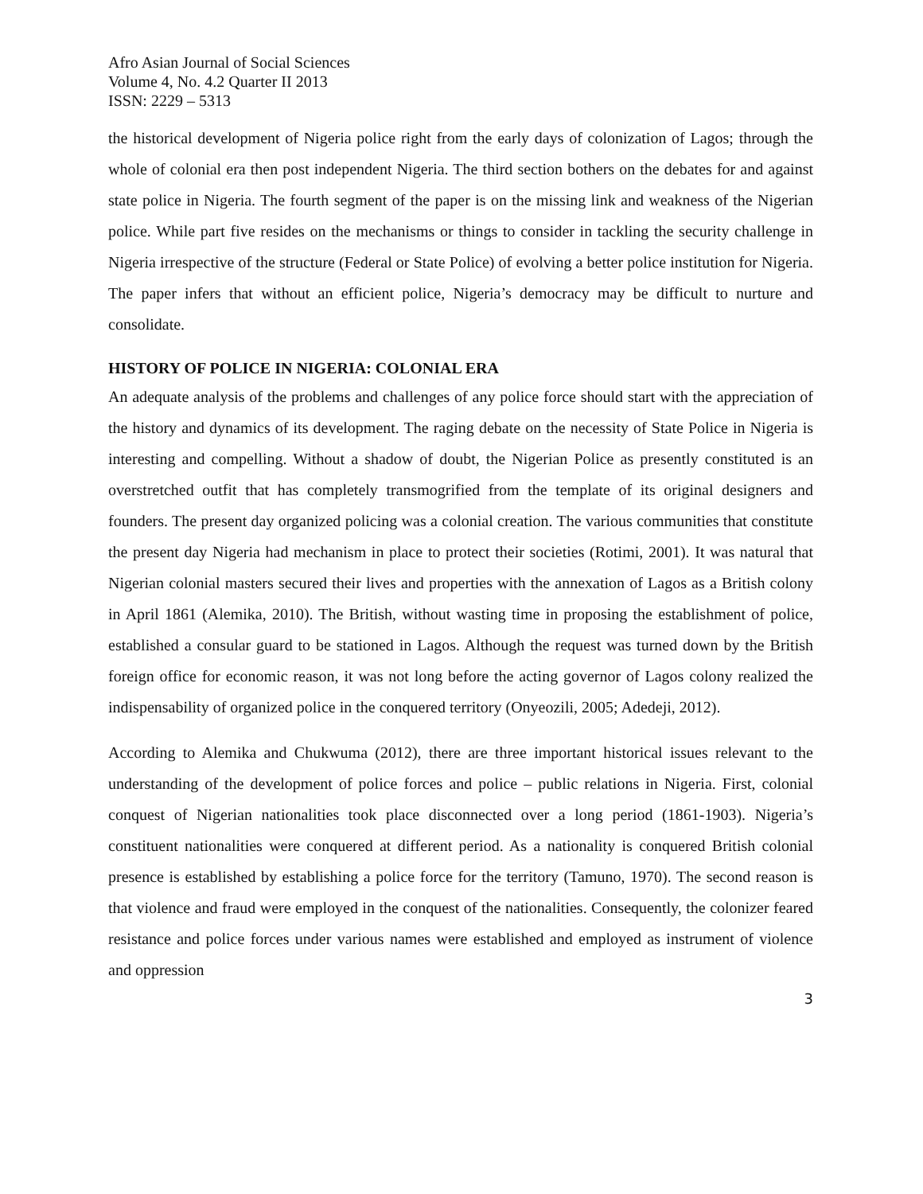Afro Asian Journal of Social Sciences
Volume 4, No. 4.2 Quarter II 2013
ISSN: 2229 – 5313
the historical development of Nigeria police right from the early days of colonization of Lagos; through the whole of colonial era then post independent Nigeria. The third section bothers on the debates for and against state police in Nigeria. The fourth segment of the paper is on the missing link and weakness of the Nigerian police. While part five resides on the mechanisms or things to consider in tackling the security challenge in Nigeria irrespective of the structure (Federal or State Police) of evolving a better police institution for Nigeria. The paper infers that without an efficient police, Nigeria’s democracy may be difficult to nurture and consolidate.
HISTORY OF POLICE IN NIGERIA: COLONIAL ERA
An adequate analysis of the problems and challenges of any police force should start with the appreciation of the history and dynamics of its development. The raging debate on the necessity of State Police in Nigeria is interesting and compelling. Without a shadow of doubt, the Nigerian Police as presently constituted is an overstretched outfit that has completely transmogrified from the template of its original designers and founders. The present day organized policing was a colonial creation. The various communities that constitute the present day Nigeria had mechanism in place to protect their societies (Rotimi, 2001). It was natural that Nigerian colonial masters secured their lives and properties with the annexation of Lagos as a British colony in April 1861 (Alemika, 2010). The British, without wasting time in proposing the establishment of police, established a consular guard to be stationed in Lagos. Although the request was turned down by the British foreign office for economic reason, it was not long before the acting governor of Lagos colony realized the indispensability of organized police in the conquered territory (Onyeozili, 2005; Adedeji, 2012).
According to Alemika and Chukwuma (2012), there are three important historical issues relevant to the understanding of the development of police forces and police – public relations in Nigeria. First, colonial conquest of Nigerian nationalities took place disconnected over a long period (1861-1903). Nigeria’s constituent nationalities were conquered at different period. As a nationality is conquered British colonial presence is established by establishing a police force for the territory (Tamuno, 1970). The second reason is that violence and fraud were employed in the conquest of the nationalities. Consequently, the colonizer feared resistance and police forces under various names were established and employed as instrument of violence and oppression
3